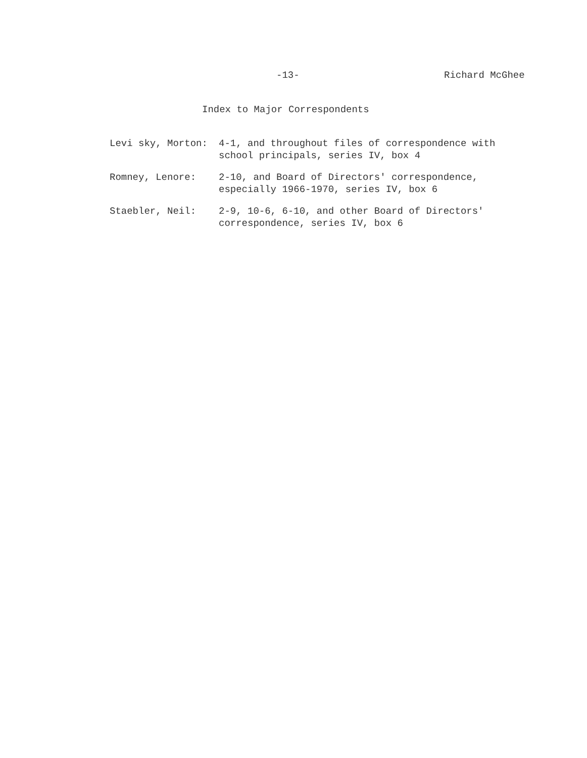-13- Richard McGhee
Index to Major Correspondents
Levi sky, Morton: 4-1, and throughout files of correspondence with school principals, series IV, box 4
Romney, Lenore: 2-10, and Board of Directors' correspondence, especially 1966-1970, series IV, box 6
Staebler, Neil: 2-9, 10-6, 6-10, and other Board of Directors' correspondence, series IV, box 6